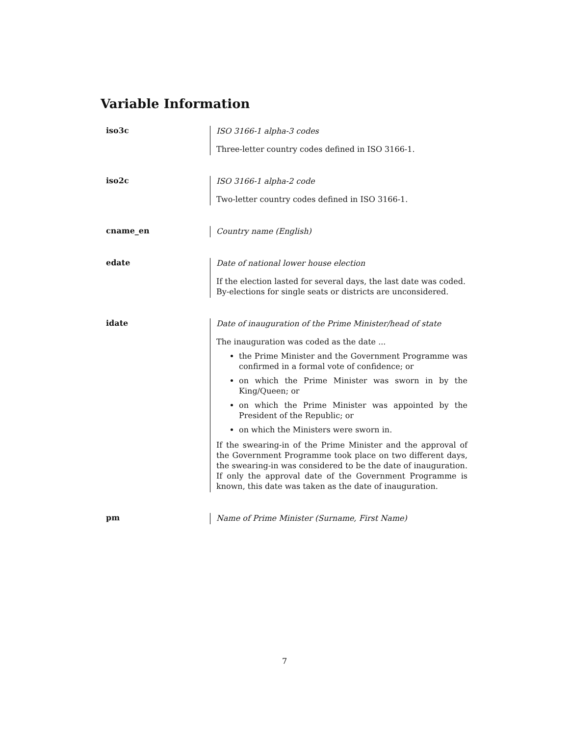Variable Information
iso3c
ISO 3166-1 alpha-3 codes
Three-letter country codes defined in ISO 3166-1.
iso2c
ISO 3166-1 alpha-2 code
Two-letter country codes defined in ISO 3166-1.
cname_en
Country name (English)
edate
Date of national lower house election
If the election lasted for several days, the last date was coded. By-elections for single seats or districts are unconsidered.
idate
Date of inauguration of the Prime Minister/head of state
The inauguration was coded as the date ...
the Prime Minister and the Government Programme was confirmed in a formal vote of confidence; or
on which the Prime Minister was sworn in by the King/Queen; or
on which the Prime Minister was appointed by the President of the Republic; or
on which the Ministers were sworn in.
If the swearing-in of the Prime Minister and the approval of the Government Programme took place on two different days, the swearing-in was considered to be the date of inauguration. If only the approval date of the Government Programme is known, this date was taken as the date of inauguration.
pm
Name of Prime Minister (Surname, First Name)
7